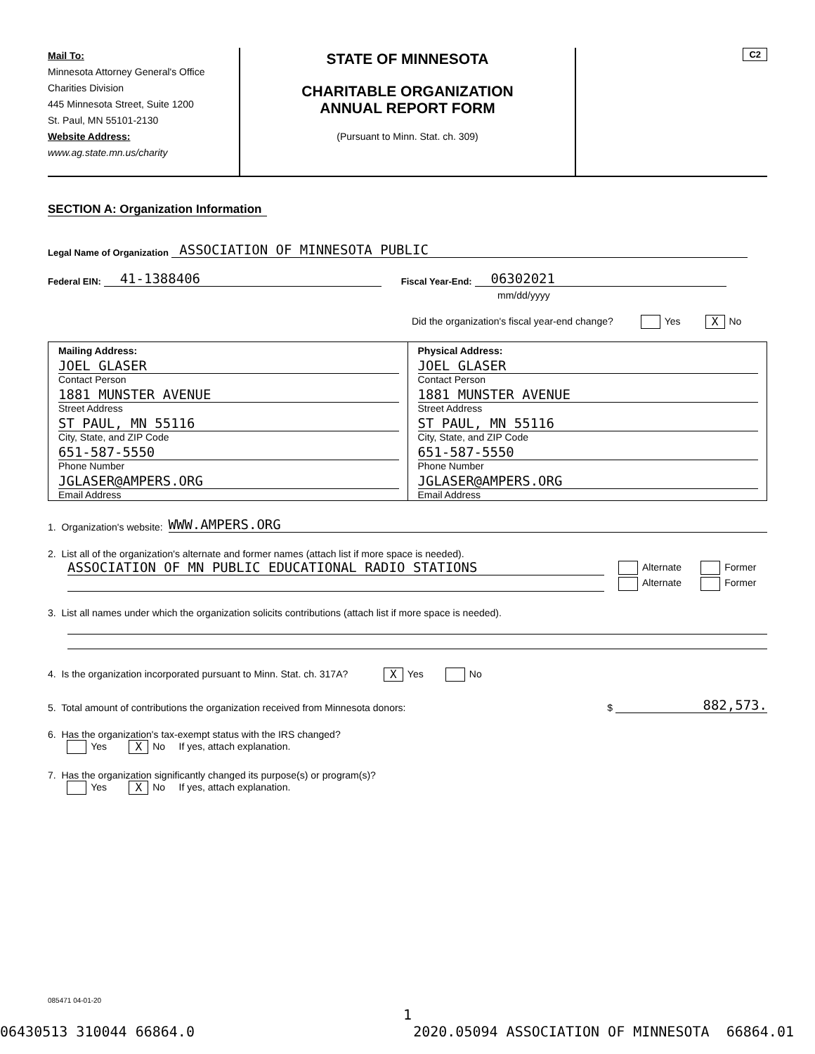Mail To:
Minnesota Attorney General's Office
Charities Division
445 Minnesota Street, Suite 1200
St. Paul, MN 55101-2130
Website Address:
www.ag.state.mn.us/charity
STATE OF MINNESOTA
CHARITABLE ORGANIZATION
ANNUAL REPORT FORM
(Pursuant to Minn. Stat. ch. 309)
C2
SECTION A: Organization Information
Legal Name of Organization ASSOCIATION OF MINNESOTA PUBLIC
Federal EIN: 41-1388406 Fiscal Year-End: 06302021
mm/dd/yyyy
Did the organization's fiscal year-end change? Yes X No
Mailing Address:
JOEL GLASER
Contact Person
1881 MUNSTER AVENUE
Street Address
ST PAUL, MN 55116
City, State, and ZIP Code
651-587-5550
Phone Number
JGLASER@AMPERS.ORG
Email Address
Physical Address:
JOEL GLASER
Contact Person
1881 MUNSTER AVENUE
Street Address
ST PAUL, MN 55116
City, State, and ZIP Code
651-587-5550
Phone Number
JGLASER@AMPERS.ORG
Email Address
1. Organization's website: WWW.AMPERS.ORG
2. List all of the organization's alternate and former names (attach list if more space is needed).
ASSOCIATION OF MN PUBLIC EDUCATIONAL RADIO STATIONS
Alternate Former
Alternate Former
3. List all names under which the organization solicits contributions (attach list if more space is needed).
4. Is the organization incorporated pursuant to Minn. Stat. ch. 317A? X Yes No
5. Total amount of contributions the organization received from Minnesota donors: $ 882,573.
6. Has the organization's tax-exempt status with the IRS changed?
Yes X No If yes, attach explanation.
7. Has the organization significantly changed its purpose(s) or program(s)?
Yes X No If yes, attach explanation.
085471 04-01-20
1
06430513 310044 66864.0 2020.05094 ASSOCIATION OF MINNESOTA 66864.01